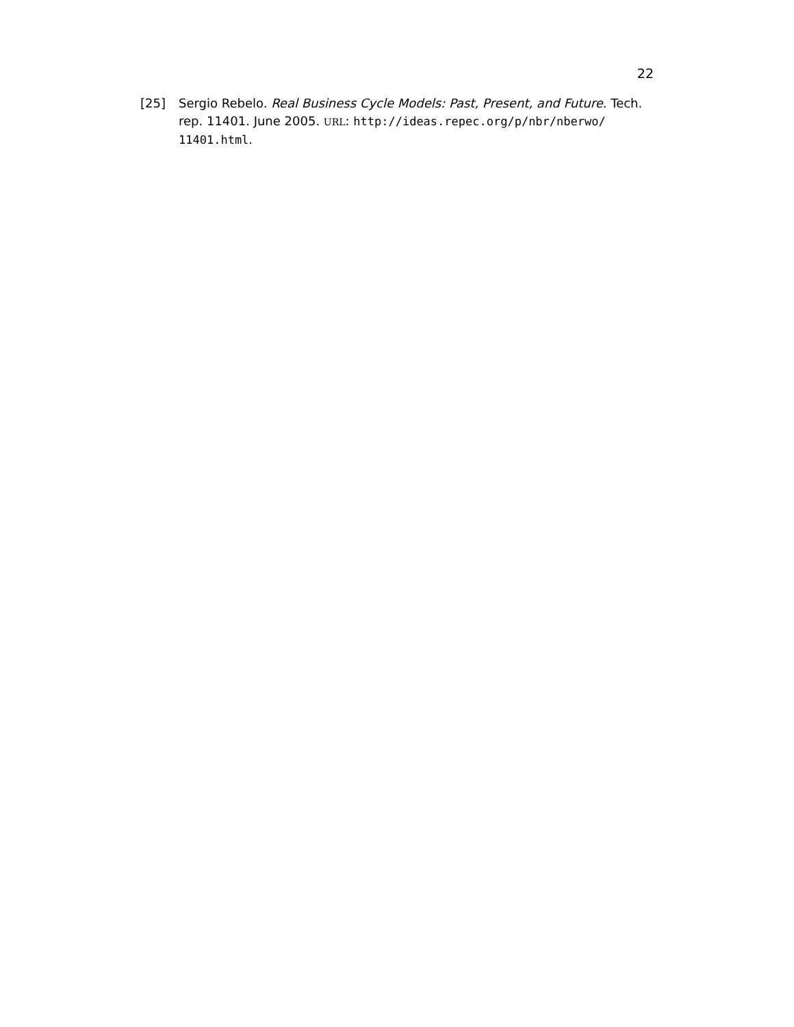22
[25] Sergio Rebelo. Real Business Cycle Models: Past, Present, and Future. Tech. rep. 11401. June 2005. URL: http://ideas.repec.org/p/nbr/nberwo/ 11401.html.